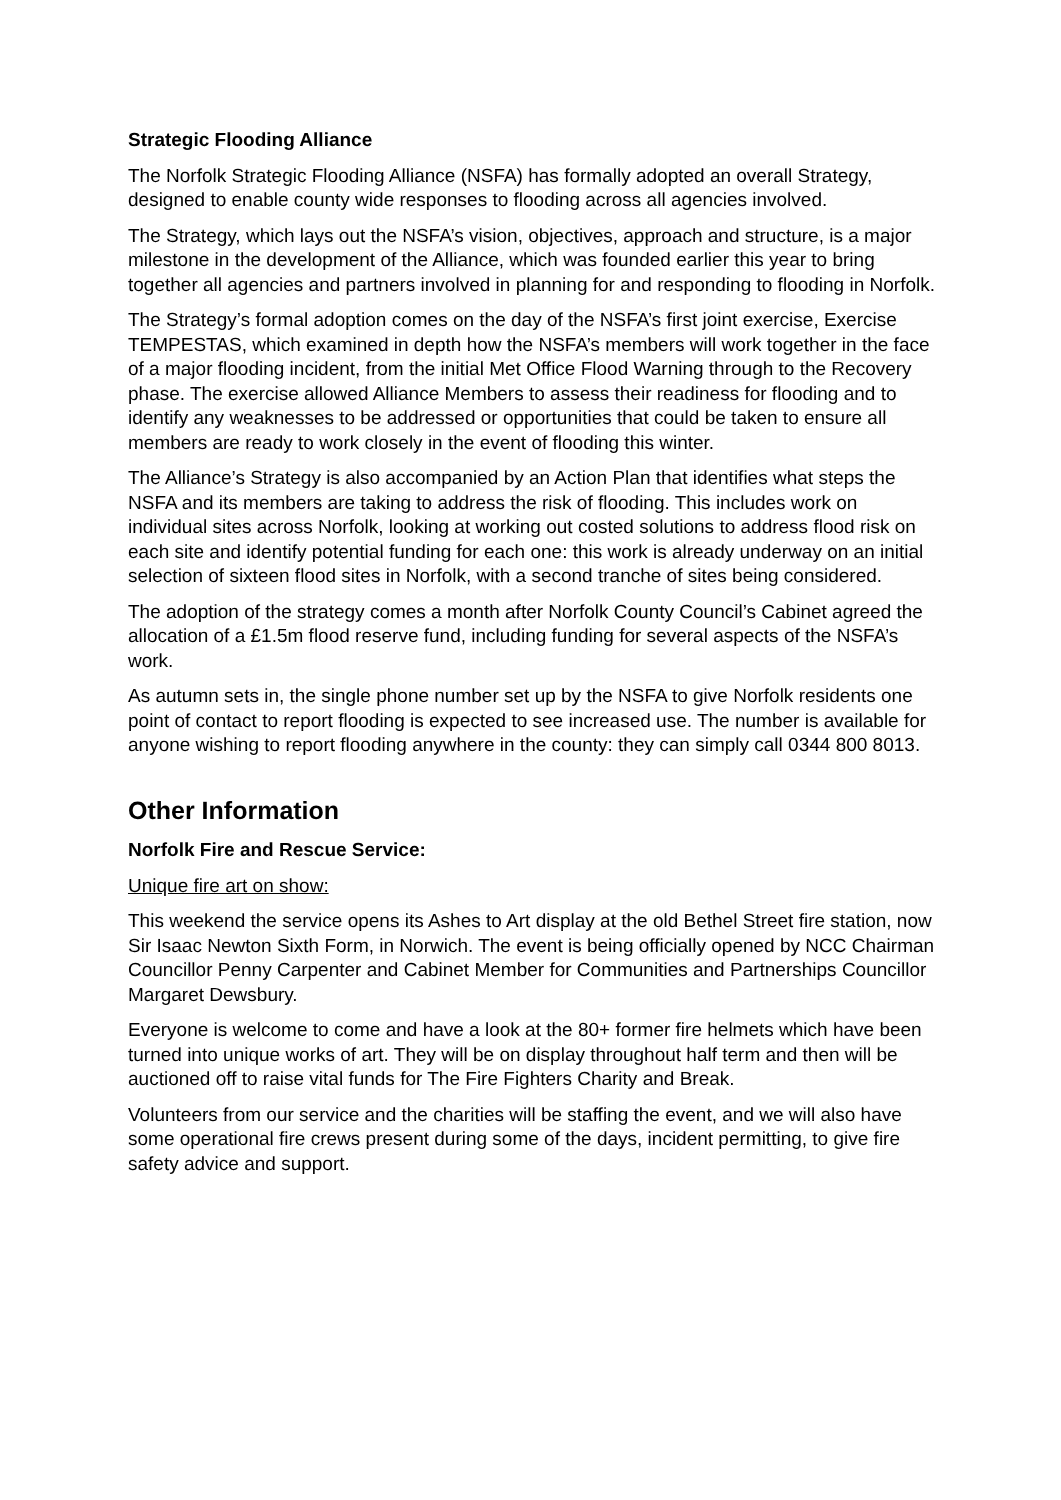Strategic Flooding Alliance
The Norfolk Strategic Flooding Alliance (NSFA) has formally adopted an overall Strategy, designed to enable county wide responses to flooding across all agencies involved.
The Strategy, which lays out the NSFA’s vision, objectives, approach and structure, is a major milestone in the development of the Alliance, which was founded earlier this year to bring together all agencies and partners involved in planning for and responding to flooding in Norfolk.
The Strategy’s formal adoption comes on the day of the NSFA’s first joint exercise, Exercise TEMPESTAS, which examined in depth how the NSFA’s members will work together in the face of a major flooding incident, from the initial Met Office Flood Warning through to the Recovery phase. The exercise allowed Alliance Members to assess their readiness for flooding and to identify any weaknesses to be addressed or opportunities that could be taken to ensure all members are ready to work closely in the event of flooding this winter.
The Alliance’s Strategy is also accompanied by an Action Plan that identifies what steps the NSFA and its members are taking to address the risk of flooding. This includes work on individual sites across Norfolk, looking at working out costed solutions to address flood risk on each site and identify potential funding for each one: this work is already underway on an initial selection of sixteen flood sites in Norfolk, with a second tranche of sites being considered.
The adoption of the strategy comes a month after Norfolk County Council’s Cabinet agreed the allocation of a £1.5m flood reserve fund, including funding for several aspects of the NSFA’s work.
As autumn sets in, the single phone number set up by the NSFA to give Norfolk residents one point of contact to report flooding is expected to see increased use. The number is available for anyone wishing to report flooding anywhere in the county: they can simply call 0344 800 8013.
Other Information
Norfolk Fire and Rescue Service:
Unique fire art on show:
This weekend the service opens its Ashes to Art display at the old Bethel Street fire station, now Sir Isaac Newton Sixth Form, in Norwich. The event is being officially opened by NCC Chairman Councillor Penny Carpenter and Cabinet Member for Communities and Partnerships Councillor Margaret Dewsbury.
Everyone is welcome to come and have a look at the 80+ former fire helmets which have been turned into unique works of art. They will be on display throughout half term and then will be auctioned off to raise vital funds for The Fire Fighters Charity and Break.
Volunteers from our service and the charities will be staffing the event, and we will also have some operational fire crews present during some of the days, incident permitting, to give fire safety advice and support.